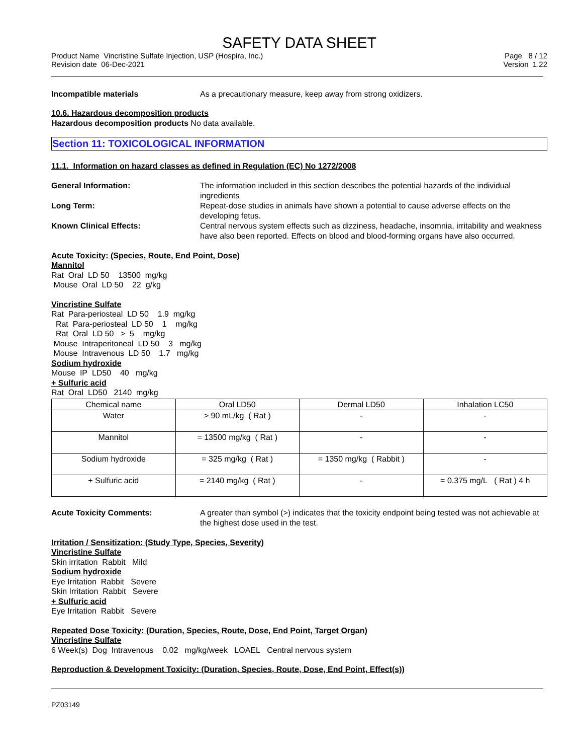SAFETY DATA SHEET
Product Name Vincristine Sulfate Injection, USP (Hospira, Inc.)
Revision date 06-Dec-2021
Page 8 / 12
Version 1.22
Incompatible materials As a precautionary measure, keep away from strong oxidizers.
10.6. Hazardous decomposition products
Hazardous decomposition products No data available.
Section 11: TOXICOLOGICAL INFORMATION
11.1. Information on hazard classes as defined in Regulation (EC) No 1272/2008
General Information: The information included in this section describes the potential hazards of the individual ingredients
Long Term: Repeat-dose studies in animals have shown a potential to cause adverse effects on the developing fetus.
Known Clinical Effects: Central nervous system effects such as dizziness, headache, insomnia, irritability and weakness have also been reported. Effects on blood and blood-forming organs have also occurred.
Acute Toxicity: (Species, Route, End Point, Dose)
Mannitol
Rat Oral LD 50 13500 mg/kg
Mouse Oral LD 50 22 g/kg
Vincristine Sulfate
Rat Para-periosteal LD 50 1.9 mg/kg
Rat Para-periosteal LD 50 1 mg/kg
Rat Oral LD 50 > 5 mg/kg
Mouse Intraperitoneal LD 50 3 mg/kg
Mouse Intravenous LD 50 1.7 mg/kg
Sodium hydroxide
Mouse IP LD50 40 mg/kg
+ Sulfuric acid
Rat Oral LD50 2140 mg/kg
| Chemical name | Oral LD50 | Dermal LD50 | Inhalation LC50 |
| --- | --- | --- | --- |
| Water | > 90 mL/kg ( Rat ) | - | - |
| Mannitol | = 13500 mg/kg ( Rat ) | - | - |
| Sodium hydroxide | = 325 mg/kg ( Rat ) | = 1350 mg/kg ( Rabbit ) | - |
| + Sulfuric acid | = 2140 mg/kg ( Rat ) | - | = 0.375 mg/L ( Rat ) 4 h |
Acute Toxicity Comments: A greater than symbol (>) indicates that the toxicity endpoint being tested was not achievable at the highest dose used in the test.
Irritation / Sensitization: (Study Type, Species, Severity)
Vincristine Sulfate
Skin irritation Rabbit Mild
Sodium hydroxide
Eye Irritation Rabbit Severe
Skin Irritation Rabbit Severe
+ Sulfuric acid
Eye Irritation Rabbit Severe
Repeated Dose Toxicity: (Duration, Species, Route, Dose, End Point, Target Organ)
Vincristine Sulfate
6 Week(s) Dog Intravenous 0.02 mg/kg/week LOAEL Central nervous system
Reproduction & Development Toxicity: (Duration, Species, Route, Dose, End Point, Effect(s))
PZ03149